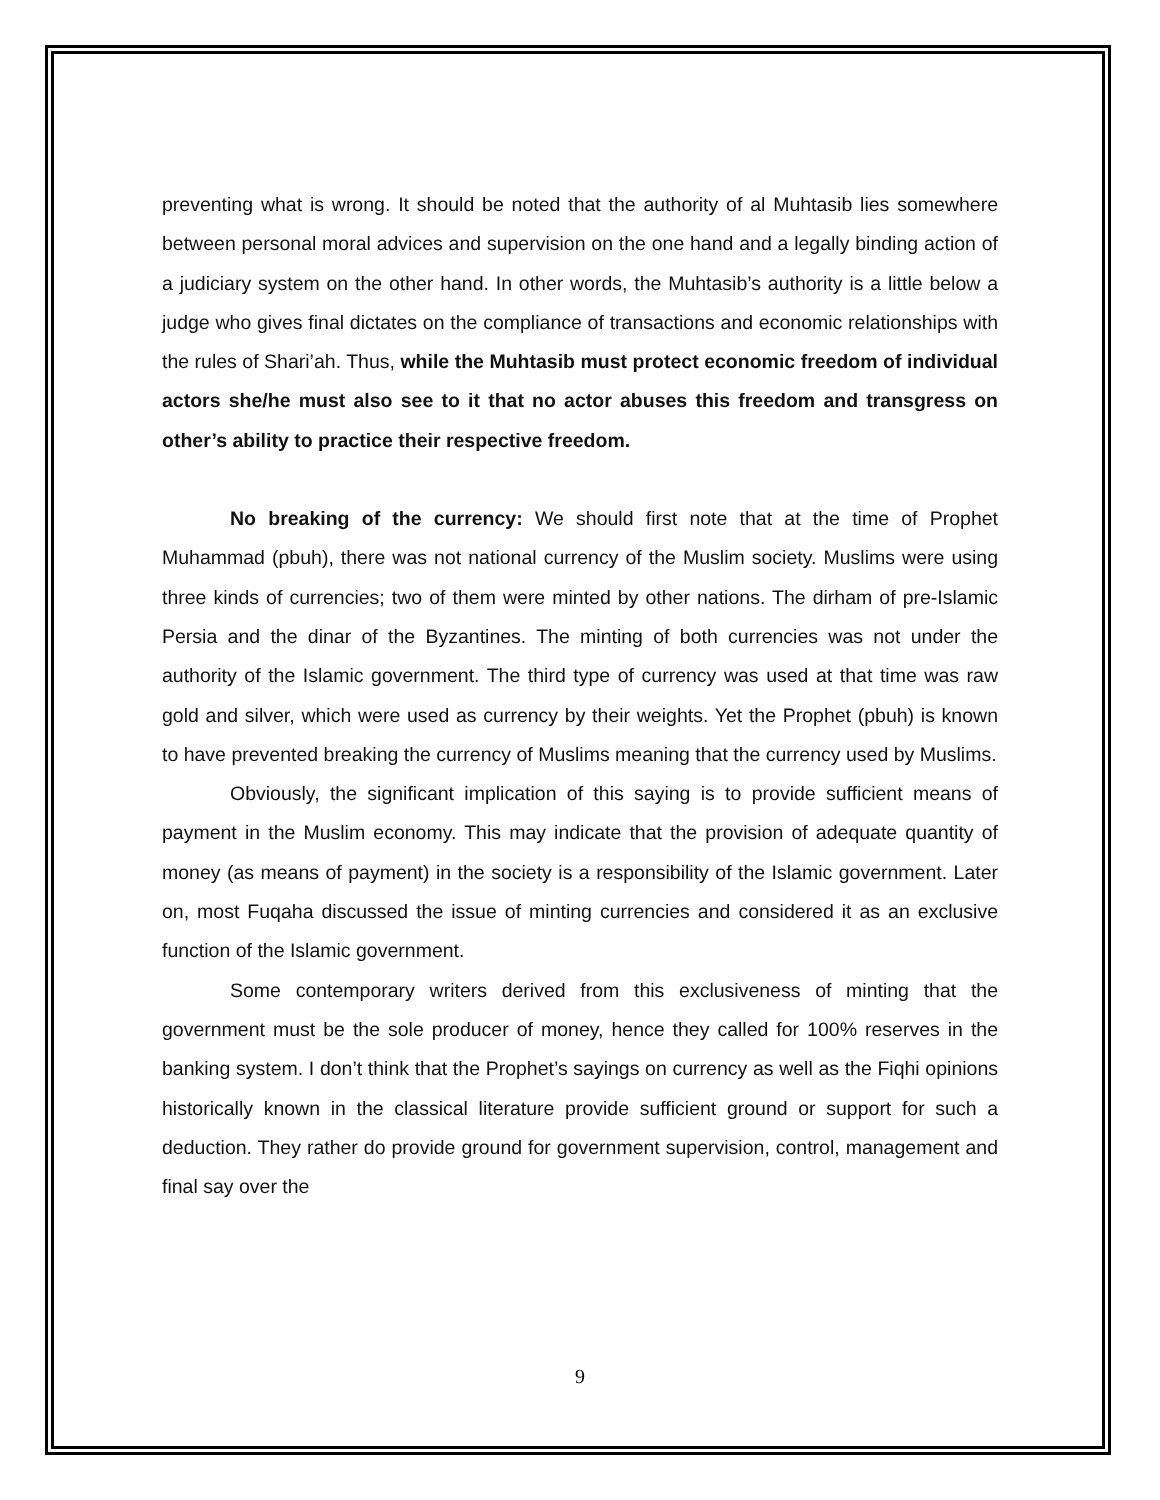preventing what is wrong. It should be noted that the authority of al Muhtasib lies somewhere between personal moral advices and supervision on the one hand and a legally binding action of a judiciary system on the other hand. In other words, the Muhtasib’s authority is a little below a judge who gives final dictates on the compliance of transactions and economic relationships with the rules of Shari’ah. Thus, while the Muhtasib must protect economic freedom of individual actors she/he must also see to it that no actor abuses this freedom and transgress on other’s ability to practice their respective freedom.
No breaking of the currency: We should first note that at the time of Prophet Muhammad (pbuh), there was not national currency of the Muslim society. Muslims were using three kinds of currencies; two of them were minted by other nations. The dirham of pre-Islamic Persia and the dinar of the Byzantines. The minting of both currencies was not under the authority of the Islamic government. The third type of currency was used at that time was raw gold and silver, which were used as currency by their weights. Yet the Prophet (pbuh) is known to have prevented breaking the currency of Muslims meaning that the currency used by Muslims.
Obviously, the significant implication of this saying is to provide sufficient means of payment in the Muslim economy. This may indicate that the provision of adequate quantity of money (as means of payment) in the society is a responsibility of the Islamic government. Later on, most Fuqaha discussed the issue of minting currencies and considered it as an exclusive function of the Islamic government.
Some contemporary writers derived from this exclusiveness of minting that the government must be the sole producer of money, hence they called for 100% reserves in the banking system. I don’t think that the Prophet’s sayings on currency as well as the Fiqhi opinions historically known in the classical literature provide sufficient ground or support for such a deduction. They rather do provide ground for government supervision, control, management and final say over the
9